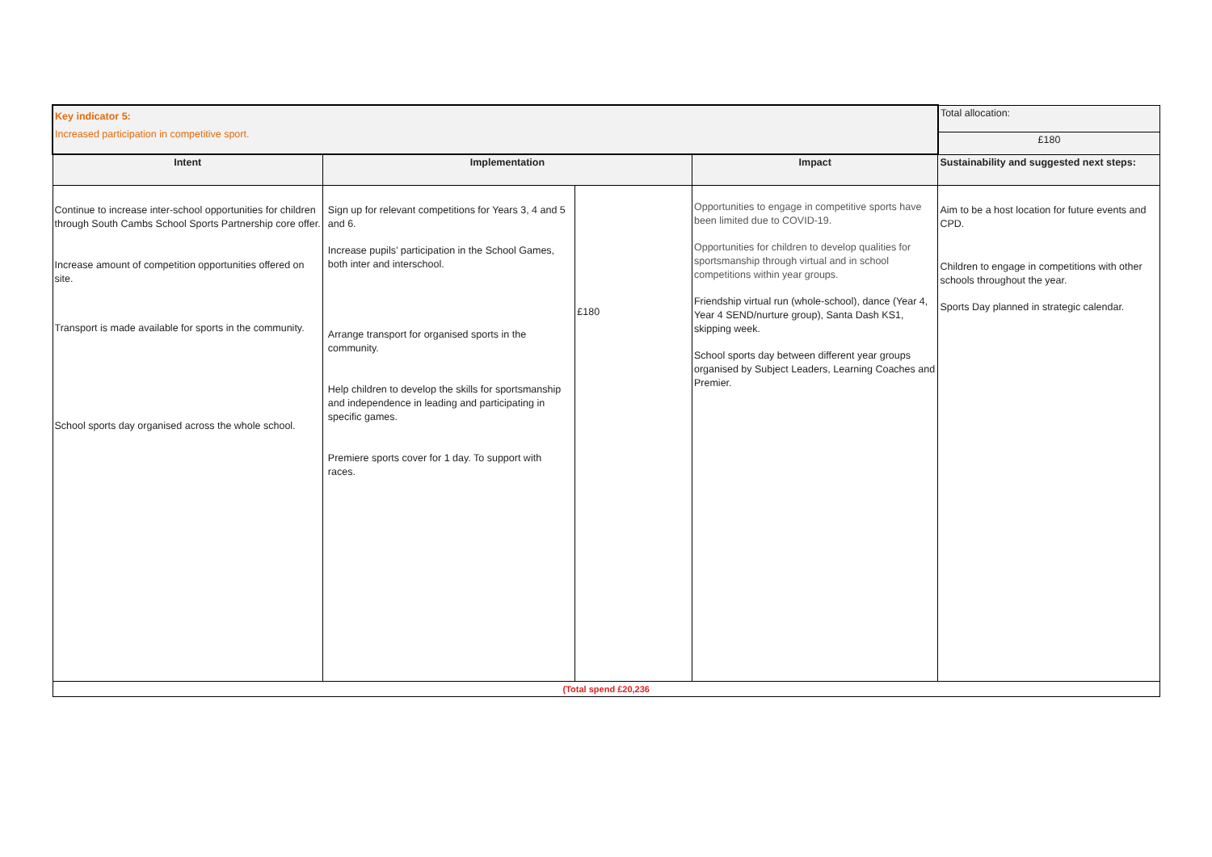| Key indicator 5: Increased participation in competitive sport. | | | | Total allocation: |
| | | | | £180 |
| Intent | Implementation | | Impact | Sustainability and suggested next steps: |
| Continue to increase inter-school opportunities for children through South Cambs School Sports Partnership core offer. Increase amount of competition opportunities offered on site. Transport is made available for sports in the community. School sports day organised across the whole school. | Sign up for relevant competitions for Years 3, 4 and 5 and 6. Increase pupils’ participation in the School Games, both inter and interschool. Arrange transport for organised sports in the community. Help children to develop the skills for sportsmanship and independence in leading and participating in specific games. Premiere sports cover for 1 day. To support with races. | £180 | Opportunities to engage in competitive sports have been limited due to COVID-19. Opportunities for children to develop qualities for sportsmanship through virtual and in school competitions within year groups. Friendship virtual run (whole-school), dance (Year 4, Year 4 SEND/nurture group), Santa Dash KS1, skipping week. School sports day between different year groups organised by Subject Leaders, Learning Coaches and Premier. | Aim to be a host location for future events and CPD. Children to engage in competitions with other schools throughout the year. Sports Day planned in strategic calendar. |
| (Total spend £20,236 | | | | |